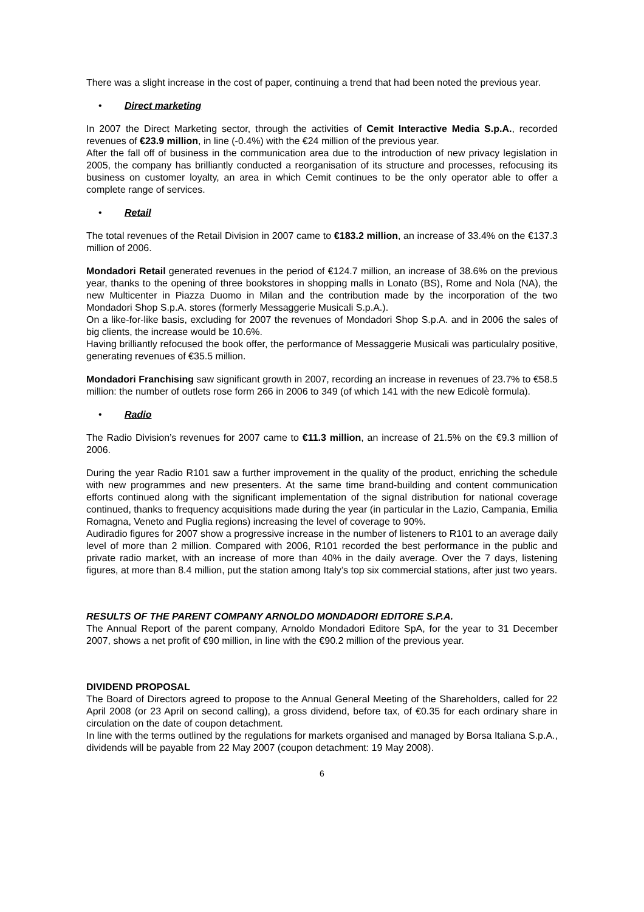There was a slight increase in the cost of paper, continuing a trend that had been noted the previous year.
• Direct marketing
In 2007 the Direct Marketing sector, through the activities of Cemit Interactive Media S.p.A., recorded revenues of €23.9 million, in line (-0.4%) with the €24 million of the previous year.
After the fall off of business in the communication area due to the introduction of new privacy legislation in 2005, the company has brilliantly conducted a reorganisation of its structure and processes, refocusing its business on customer loyalty, an area in which Cemit continues to be the only operator able to offer a complete range of services.
• Retail
The total revenues of the Retail Division in 2007 came to €183.2 million, an increase of 33.4% on the €137.3 million of 2006.
Mondadori Retail generated revenues in the period of €124.7 million, an increase of 38.6% on the previous year, thanks to the opening of three bookstores in shopping malls in Lonato (BS), Rome and Nola (NA), the new Multicenter in Piazza Duomo in Milan and the contribution made by the incorporation of the two Mondadori Shop S.p.A. stores (formerly Messaggerie Musicali S.p.A.).
On a like-for-like basis, excluding for 2007 the revenues of Mondadori Shop S.p.A. and in 2006 the sales of big clients, the increase would be 10.6%.
Having brilliantly refocused the book offer, the performance of Messaggerie Musicali was particulalry positive, generating revenues of €35.5 million.
Mondadori Franchising saw significant growth in 2007, recording an increase in revenues of 23.7% to €58.5 million: the number of outlets rose form 266 in 2006 to 349 (of which 141 with the new Edicolè formula).
• Radio
The Radio Division’s revenues for 2007 came to €11.3 million, an increase of 21.5% on the €9.3 million of 2006.
During the year Radio R101 saw a further improvement in the quality of the product, enriching the schedule with new programmes and new presenters. At the same time brand-building and content communication efforts continued along with the significant implementation of the signal distribution for national coverage continued, thanks to frequency acquisitions made during the year (in particular in the Lazio, Campania, Emilia Romagna, Veneto and Puglia regions) increasing the level of coverage to 90%.
Audiradio figures for 2007 show a progressive increase in the number of listeners to R101 to an average daily level of more than 2 million. Compared with 2006, R101 recorded the best performance in the public and private radio market, with an increase of more than 40% in the daily average. Over the 7 days, listening figures, at more than 8.4 million, put the station among Italy’s top six commercial stations, after just two years.
RESULTS OF THE PARENT COMPANY ARNOLDO MONDADORI EDITORE S.P.A.
The Annual Report of the parent company, Arnoldo Mondadori Editore SpA, for the year to 31 December 2007, shows a net profit of €90 million, in line with the €90.2 million of the previous year.
DIVIDEND PROPOSAL
The Board of Directors agreed to propose to the Annual General Meeting of the Shareholders, called for 22 April 2008 (or 23 April on second calling), a gross dividend, before tax, of €0.35 for each ordinary share in circulation on the date of coupon detachment.
In line with the terms outlined by the regulations for markets organised and managed by Borsa Italiana S.p.A., dividends will be payable from 22 May 2007 (coupon detachment: 19 May 2008).
6